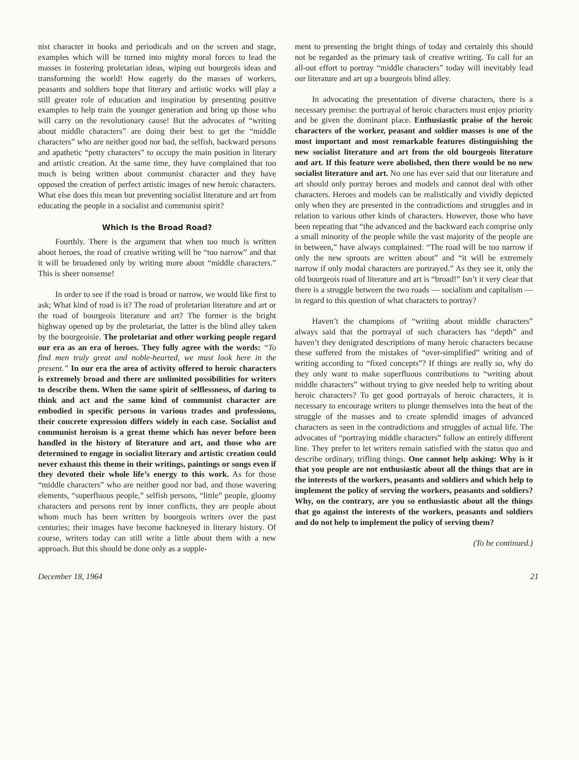nist character in books and periodicals and on the screen and stage, examples which will be turned into mighty moral forces to lead the masses in fostering proletarian ideas, wiping out bourgeois ideas and transforming the world! How eagerly do the masses of workers, peasants and soldiers hope that literary and artistic works will play a still greater role of education and inspiration by presenting positive examples to help train the younger generation and bring up those who will carry on the revolutionary cause! But the advocates of “writing about middle characters” are doing their best to get the “middle characters” who are neither good nor bad, the selfish, backward persons and apathetic “petty characters” to occupy the main position in literary and artistic creation. At the same time, they have complained that too much is being written about communist character and they have opposed the creation of perfect artistic images of new heroic characters. What else does this mean but preventing socialist literature and art from educating the people in a socialist and communist spirit?
Which Is the Broad Road?
Fourthly. There is the argument that when too much is written about heroes, the road of creative writing will be “too narrow” and that it will be broadened only by writing more about “middle characters.” This is sheer nonsense!
In order to see if the road is broad or narrow, we would like first to ask; What kind of road is it? The road of proletarian literature and art or the road of bourgeois literature and art? The former is the bright highway opened up by the proletariat, the latter is the blind alley taken by the bourgeoisie. The proletariat and other working people regard our era as an era of heroes. They fully agree with the words: “To find men truly great and noble-hearted, we must look here in the present.” In our era the area of activity offered to heroic characters is extremely broad and there are unlimited possibilities for writers to describe them. When the same spirit of selflessness, of daring to think and act and the same kind of communist character are embodied in specific persons in various trades and professions, their concrete expression differs widely in each case. Socialist and communist heroism is a great theme which has never before been handled in the history of literature and art, and those who are determined to engage in socialist literary and artistic creation could never exhaust this theme in their writings, paintings or songs even if they devoted their whole life’s energy to this work. As for those “middle characters” who are neither good nor bad, and those wavering elements, “superfluous people,” selfish persons, “little” people, gloomy characters and persons rent by inner conflicts, they are people about whom much has been written by bourgeois writers over the past centuries; their images have become hackneyed in literary history. Of course, writers today can still write a little about them with a new approach. But this should be done only as a supple-
ment to presenting the bright things of today and certainly this should not be regarded as the primary task of creative writing. To call for an all-out effort to portray “middle characters” today will inevitably lead our literature and art up a bourgeois blind alley.
In advocating the presentation of diverse characters, there is a necessary premise: the portrayal of heroic characters must enjoy priority and be given the dominant place. Enthusiastic praise of the heroic characters of the worker, peasant and soldier masses is one of the most important and most remarkable features distinguishing the new socialist literature and art from the old bourgeois literature and art. If this feature were abolished, then there would be no new socialist literature and art. No one has ever said that our literature and art should only portray heroes and models and cannot deal with other characters. Heroes and models can be realistically and vividly depicted only when they are presented in the contradictions and struggles and in relation to various other kinds of characters. However, those who have been repeating that “the advanced and the backward each comprise only a small minority of the people while the vast majority of the people are in between,” have always complained: “The road will be too narrow if only the new sprouts are written about” and “it will be extremely narrow if only modal characters are portrayed.” As they see it, only the old bourgeois road of literature and art is “broad!” Isn’t it very clear that there is a struggle between the two roads — socialism and capitalism — in regard to this question of what characters to portray?
Haven’t the champions of “writing about middle characters” always said that the portrayal of such characters has “depth” and haven’t they denigrated descriptions of many heroic characters because these suffered from the mistakes of “over-simplified” writing and of writing according to “fixed concepts”? If things are really so, why do they only want to make superfluous contributions to “writing about middle characters” without trying to give needed help to writing about heroic characters? To get good portrayals of heroic characters, it is necessary to encourage writers to plunge themselves into the heat of the struggle of the masses and to create splendid images of advanced characters as seen in the contradictions and struggles of actual life. The advocates of “portraying middle characters” follow an entirely different line. They prefer to let writers remain satisfied with the status quo and describe ordinary, trifling things. One cannot help asking: Why is it that you people are not enthusiastic about all the things that are in the interests of the workers, peasants and soldiers and which help to implement the policy of serving the workers, peasants and soldiers? Why, on the contrary, are you so enthusiastic about all the things that go against the interests of the workers, peasants and soldiers and do not help to implement the policy of serving them?
(To be continued.)
December 18, 1964 21